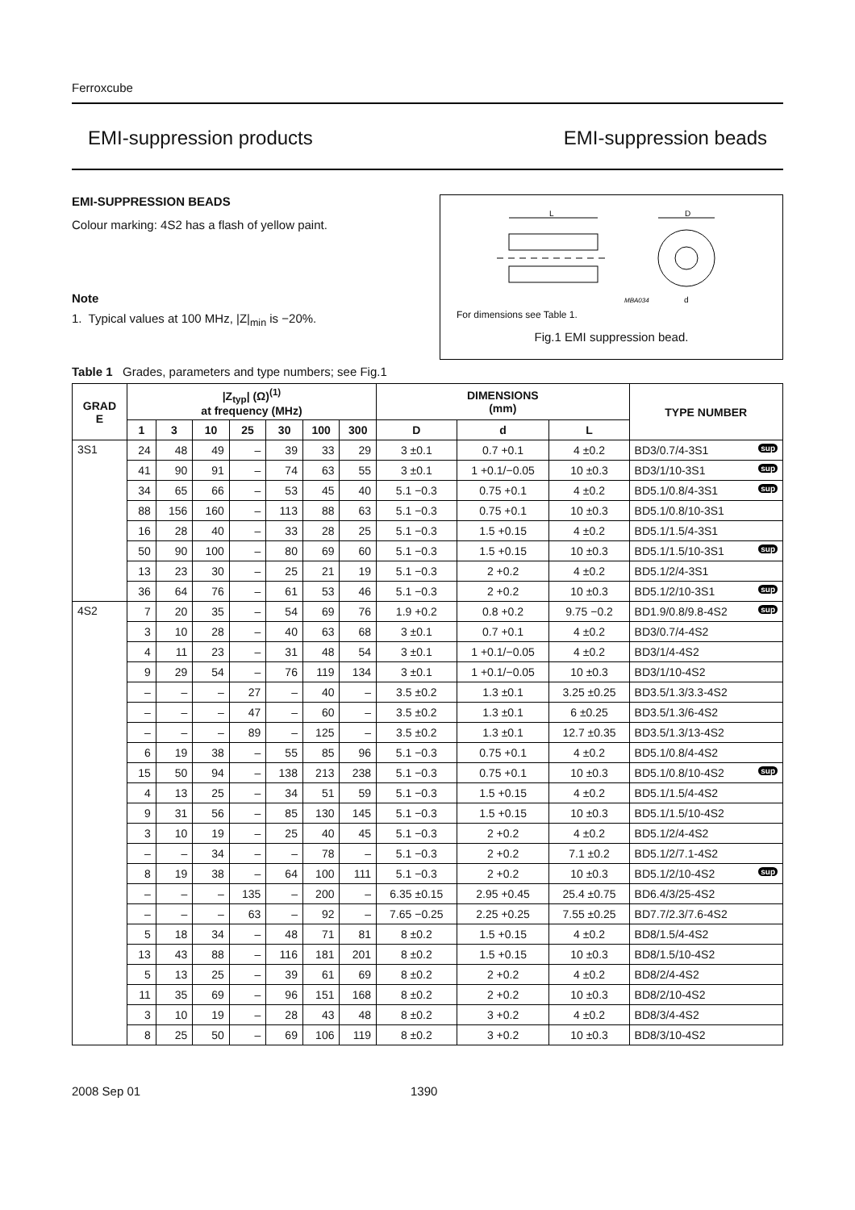Ferroxcube
EMI-suppression products EMI-suppression beads
EMI-SUPPRESSION BEADS
Colour marking: 4S2 has a flash of yellow paint.
Note
1. Typical values at 100 MHz, |Z|<sub>min</sub> is −20%.
L
D
MBA034
d
For dimensions see Table 1.
Fig.1 EMI suppression bead.
Table 1 Grades, parameters and type numbers; see Fig.1
| GRAD E | /Z<sub>typ</sub>/ (Ω)<sup>(1)</sup> at frequency (MHz) | | | | | | | DIMENSIONS (mm) | | | TYPE NUMBER |
| --- | --- | --- | --- | --- | --- | --- | --- | --- | --- | --- | --- |
| | 1 | 3 | 10 | 25 | 30 | 100 | 300 | D | d | L | |
| 3S1 | 24 | 48 | 49 | – | 39 | 33 | 29 | 3 ±0.1 | 0.7 +0.1 | 4 ±0.2 | BD3/0.7/4-3S1 sup |
| | 41 | 90 | 91 | – | 74 | 63 | 55 | 3 ±0.1 | 1 +0.1/−0.05 | 10 ±0.3 | BD3/1/10-3S1 sup |
| | 34 | 65 | 66 | – | 53 | 45 | 40 | 5.1 −0.3 | 0.75 +0.1 | 4 ±0.2 | BD5.1/0.8/4-3S1 sup |
| | 88 | 156 | 160 | – | 113 | 88 | 63 | 5.1 −0.3 | 0.75 +0.1 | 10 ±0.3 | BD5.1/0.8/10-3S1 |
| | 16 | 28 | 40 | – | 33 | 28 | 25 | 5.1 −0.3 | 1.5 +0.15 | 4 ±0.2 | BD5.1/1.5/4-3S1 |
| | 50 | 90 | 100 | – | 80 | 69 | 60 | 5.1 −0.3 | 1.5 +0.15 | 10 ±0.3 | BD5.1/1.5/10-3S1 sup |
| | 13 | 23 | 30 | – | 25 | 21 | 19 | 5.1 −0.3 | 2 +0.2 | 4 ±0.2 | BD5.1/2/4-3S1 |
| | 36 | 64 | 76 | – | 61 | 53 | 46 | 5.1 −0.3 | 2 +0.2 | 10 ±0.3 | BD5.1/2/10-3S1 sup |
| 4S2 | 7 | 20 | 35 | – | 54 | 69 | 76 | 1.9 +0.2 | 0.8 +0.2 | 9.75 −0.2 | BD1.9/0.8/9.8-4S2 sup |
| | 3 | 10 | 28 | – | 40 | 63 | 68 | 3 ±0.1 | 0.7 +0.1 | 4 ±0.2 | BD3/0.7/4-4S2 |
| | 4 | 11 | 23 | – | 31 | 48 | 54 | 3 ±0.1 | 1 +0.1/−0.05 | 4 ±0.2 | BD3/1/4-4S2 |
| | 9 | 29 | 54 | – | 76 | 119 | 134 | 3 ±0.1 | 1 +0.1/−0.05 | 10 ±0.3 | BD3/1/10-4S2 |
| | – | – | – | 27 | – | 40 | – | 3.5 ±0.2 | 1.3 ±0.1 | 3.25 ±0.25 | BD3.5/1.3/3.3-4S2 |
| | – | – | – | 47 | – | 60 | – | 3.5 ±0.2 | 1.3 ±0.1 | 6 ±0.25 | BD3.5/1.3/6-4S2 |
| | – | – | – | 89 | – | 125 | – | 3.5 ±0.2 | 1.3 ±0.1 | 12.7 ±0.35 | BD3.5/1.3/13-4S2 |
| | 6 | 19 | 38 | – | 55 | 85 | 96 | 5.1 −0.3 | 0.75 +0.1 | 4 ±0.2 | BD5.1/0.8/4-4S2 |
| | 15 | 50 | 94 | – | 138 | 213 | 238 | 5.1 −0.3 | 0.75 +0.1 | 10 ±0.3 | BD5.1/0.8/10-4S2 sup |
| | 4 | 13 | 25 | – | 34 | 51 | 59 | 5.1 −0.3 | 1.5 +0.15 | 4 ±0.2 | BD5.1/1.5/4-4S2 |
| | 9 | 31 | 56 | – | 85 | 130 | 145 | 5.1 −0.3 | 1.5 +0.15 | 10 ±0.3 | BD5.1/1.5/10-4S2 |
| | 3 | 10 | 19 | – | 25 | 40 | 45 | 5.1 −0.3 | 2 +0.2 | 4 ±0.2 | BD5.1/2/4-4S2 |
| | – | – | 34 | – | – | 78 | – | 5.1 −0.3 | 2 +0.2 | 7.1 ±0.2 | BD5.1/2/7.1-4S2 |
| | 8 | 19 | 38 | – | 64 | 100 | 111 | 5.1 −0.3 | 2 +0.2 | 10 ±0.3 | BD5.1/2/10-4S2 sup |
| | – | – | – | 135 | – | 200 | – | 6.35 ±0.15 | 2.95 +0.45 | 25.4 ±0.75 | BD6.4/3/25-4S2 |
| | – | – | – | 63 | – | 92 | – | 7.65 −0.25 | 2.25 +0.25 | 7.55 ±0.25 | BD7.7/2.3/7.6-4S2 |
| | 5 | 18 | 34 | – | 48 | 71 | 81 | 8 ±0.2 | 1.5 +0.15 | 4 ±0.2 | BD8/1.5/4-4S2 |
| | 13 | 43 | 88 | – | 116 | 181 | 201 | 8 ±0.2 | 1.5 +0.15 | 10 ±0.3 | BD8/1.5/10-4S2 |
| | 5 | 13 | 25 | – | 39 | 61 | 69 | 8 ±0.2 | 2 +0.2 | 4 ±0.2 | BD8/2/4-4S2 |
| | 11 | 35 | 69 | – | 96 | 151 | 168 | 8 ±0.2 | 2 +0.2 | 10 ±0.3 | BD8/2/10-4S2 |
| | 3 | 10 | 19 | – | 28 | 43 | 48 | 8 ±0.2 | 3 +0.2 | 4 ±0.2 | BD8/3/4-4S2 |
| | 8 | 25 | 50 | – | 69 | 106 | 119 | 8 ±0.2 | 3 +0.2 | 10 ±0.3 | BD8/3/10-4S2 |
2008 Sep 01 1390